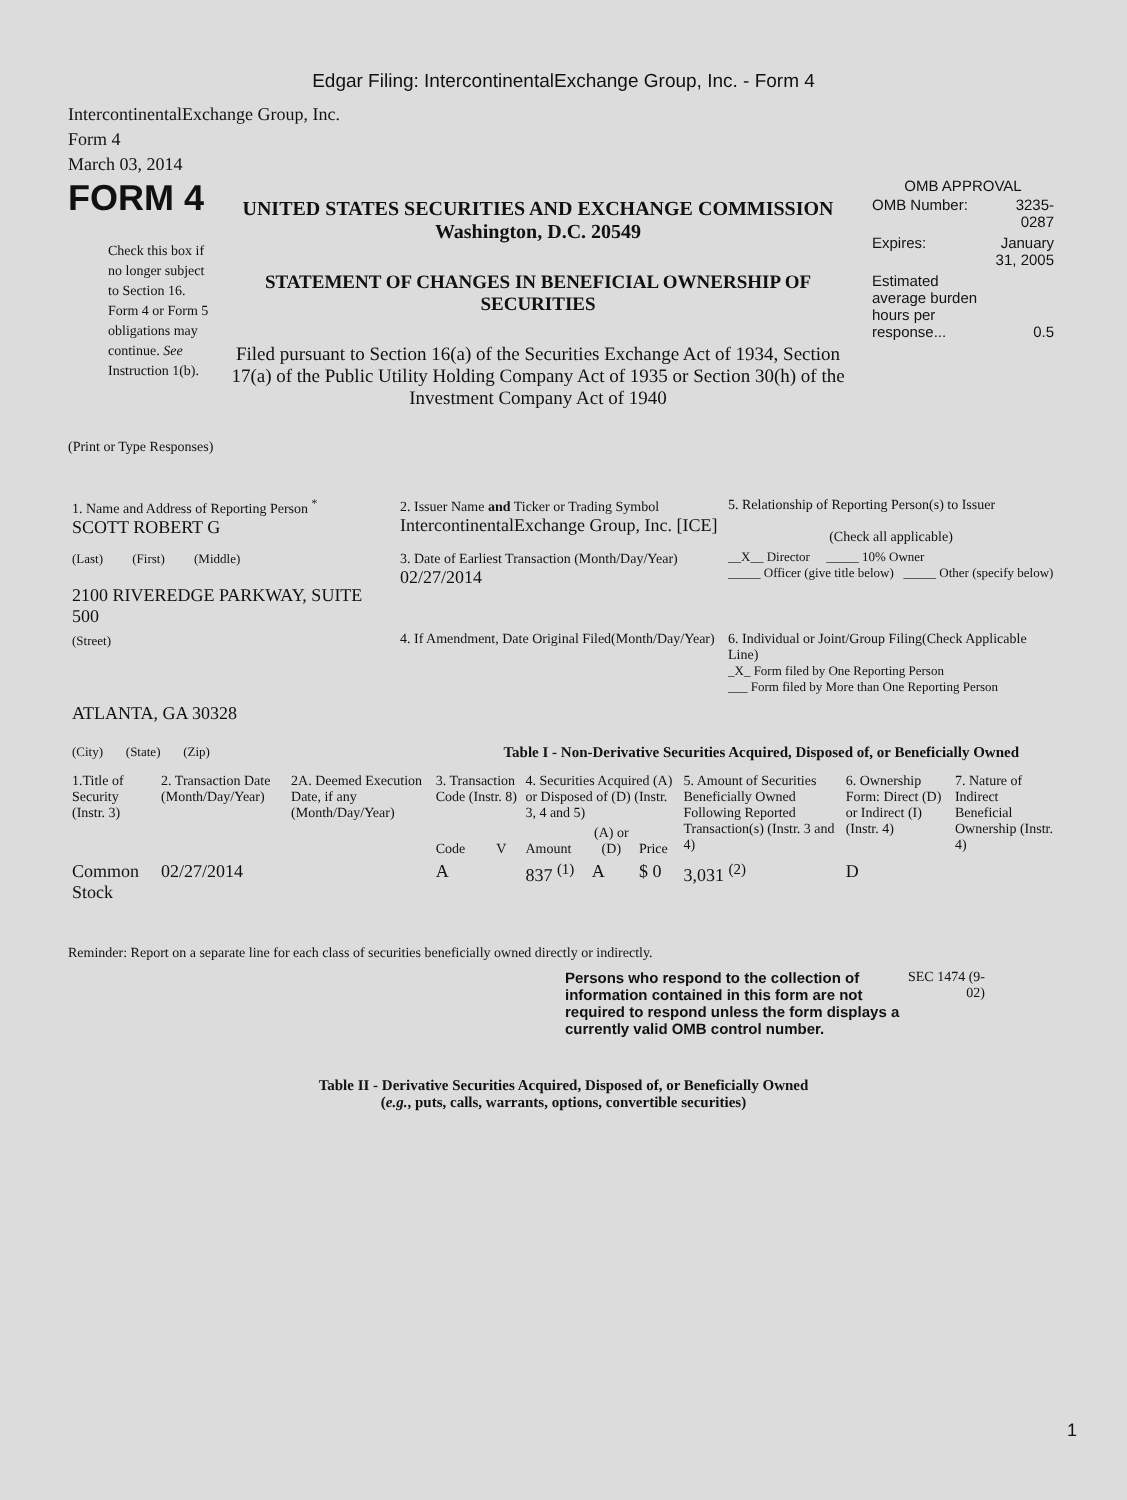Edgar Filing: IntercontinentalExchange Group, Inc. - Form 4
IntercontinentalExchange Group, Inc.
Form 4
March 03, 2014
FORM 4
Check this box if no longer subject to Section 16. Form 4 or Form 5 obligations may continue. See Instruction 1(b).
UNITED STATES SECURITIES AND EXCHANGE COMMISSION
Washington, D.C. 20549
STATEMENT OF CHANGES IN BENEFICIAL OWNERSHIP OF SECURITIES
Filed pursuant to Section 16(a) of the Securities Exchange Act of 1934, Section 17(a) of the Public Utility Holding Company Act of 1935 or Section 30(h) of the Investment Company Act of 1940
OMB APPROVAL
| OMB Number: | 3235-0287 |
| Expires: | January 31, 2005 |
| Estimated average burden hours per response... | 0.5 |
(Print or Type Responses)
| 1. Name and Address of Reporting Person <sup>*</sup> SCOTT ROBERT G | 2. Issuer Name and Ticker or Trading Symbol IntercontinentalExchange Group, Inc. [ICE] | 5. Relationship of Reporting Person(s) to Issuer (Check all applicable) |
| (Last) (First) (Middle) 2100 RIVEREDGE PARKWAY, SUITE 500 | 3. Date of Earliest Transaction (Month/Day/Year) 02/27/2014 | __X__ Director _____ 10% Owner _____ Officer (give title below) _____ Other (specify below) |
| (Street) ATLANTA, GA 30328 (City) (State) (Zip) | 4. If Amendment, Date Original Filed(Month/Day/Year) | 6. Individual or Joint/Group Filing(Check Applicable Line) _X_ Form filed by One Reporting Person ___ Form filed by More than One Reporting Person |
Table I - Non-Derivative Securities Acquired, Disposed of, or Beneficially Owned
| 1.Title of Security (Instr. 3) | 2. Transaction Date (Month/Day/Year) | 2A. Deemed Execution Date, if any (Month/Day/Year) | 3. Transaction Code (Instr. 8) | | 4. Securities Acquired (A) or Disposed of (D) (Instr. 3, 4 and 5) | | | 5. Amount of Securities Beneficially Owned Following Reported Transaction(s) (Instr. 3 and 4) | 6. Ownership Form: Direct (D) or Indirect (I) (Instr. 4) | 7. Nature of Indirect Beneficial Ownership (Instr. 4) |
| --- | --- | --- | --- | --- | --- | --- | --- | --- | --- | --- |
| | | | Code | V | Amount | (A) or (D) | Price | | | |
| Common Stock | 02/27/2014 | | A | | 837 <sup>(1)</sup> | A | $ 0 | 3,031 <sup>(2)</sup> | D | |
Reminder: Report on a separate line for each class of securities beneficially owned directly or indirectly.
Persons who respond to the collection of information contained in this form are not required to respond unless the form displays a currently valid OMB control number.
SEC 1474 (9-02)
Table II - Derivative Securities Acquired, Disposed of, or Beneficially Owned
(e.g., puts, calls, warrants, options, convertible securities)
1